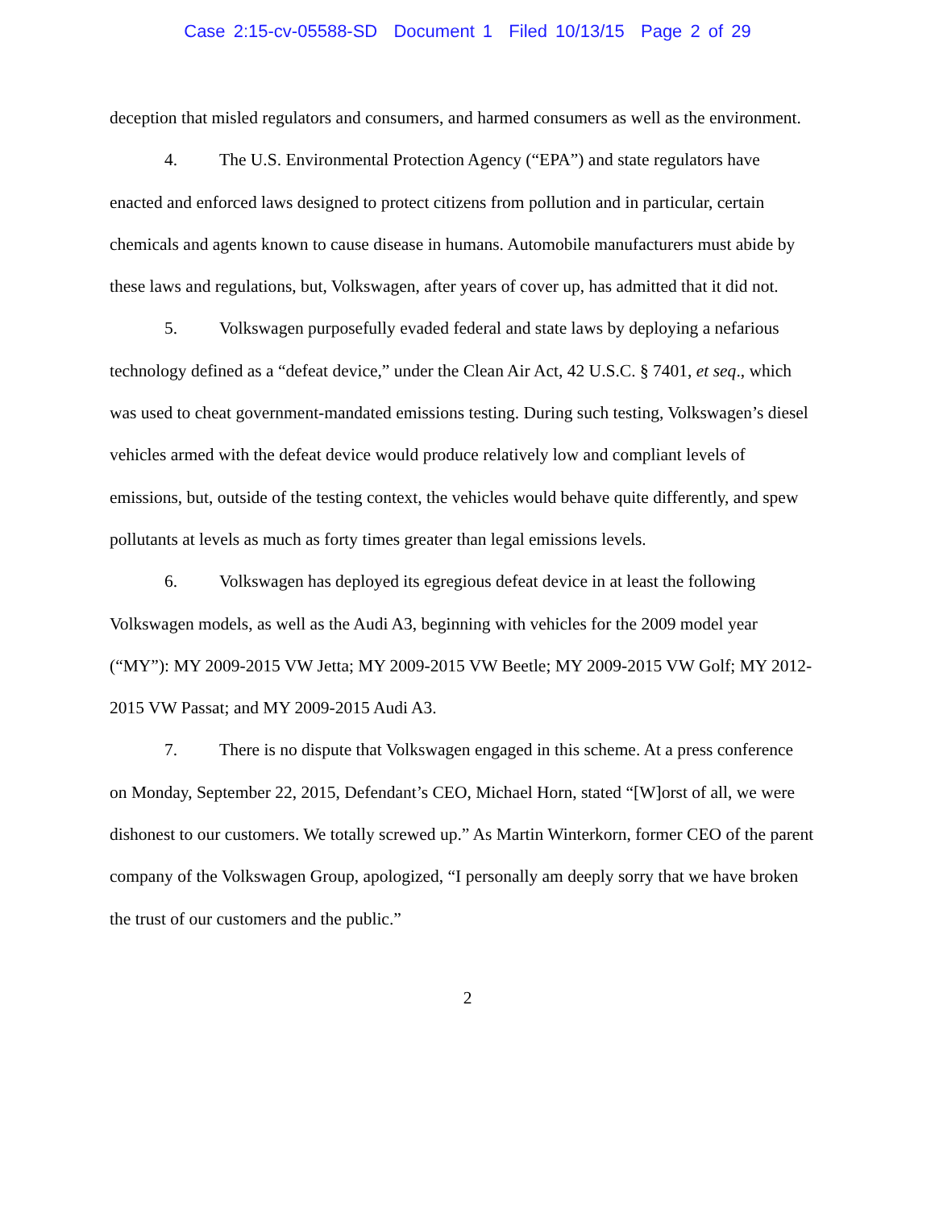Case 2:15-cv-05588-SD Document 1 Filed 10/13/15 Page 2 of 29
deception that misled regulators and consumers, and harmed consumers as well as the environment.
4. The U.S. Environmental Protection Agency (“EPA”) and state regulators have enacted and enforced laws designed to protect citizens from pollution and in particular, certain chemicals and agents known to cause disease in humans. Automobile manufacturers must abide by these laws and regulations, but, Volkswagen, after years of cover up, has admitted that it did not.
5. Volkswagen purposefully evaded federal and state laws by deploying a nefarious technology defined as a “defeat device,” under the Clean Air Act, 42 U.S.C. § 7401, et seq., which was used to cheat government-mandated emissions testing. During such testing, Volkswagen’s diesel vehicles armed with the defeat device would produce relatively low and compliant levels of emissions, but, outside of the testing context, the vehicles would behave quite differently, and spew pollutants at levels as much as forty times greater than legal emissions levels.
6. Volkswagen has deployed its egregious defeat device in at least the following Volkswagen models, as well as the Audi A3, beginning with vehicles for the 2009 model year (“MY”): MY 2009-2015 VW Jetta; MY 2009-2015 VW Beetle; MY 2009-2015 VW Golf; MY 2012-2015 VW Passat; and MY 2009-2015 Audi A3.
7. There is no dispute that Volkswagen engaged in this scheme. At a press conference on Monday, September 22, 2015, Defendant’s CEO, Michael Horn, stated “[W]orst of all, we were dishonest to our customers. We totally screwed up.” As Martin Winterkorn, former CEO of the parent company of the Volkswagen Group, apologized, “I personally am deeply sorry that we have broken the trust of our customers and the public.”
2